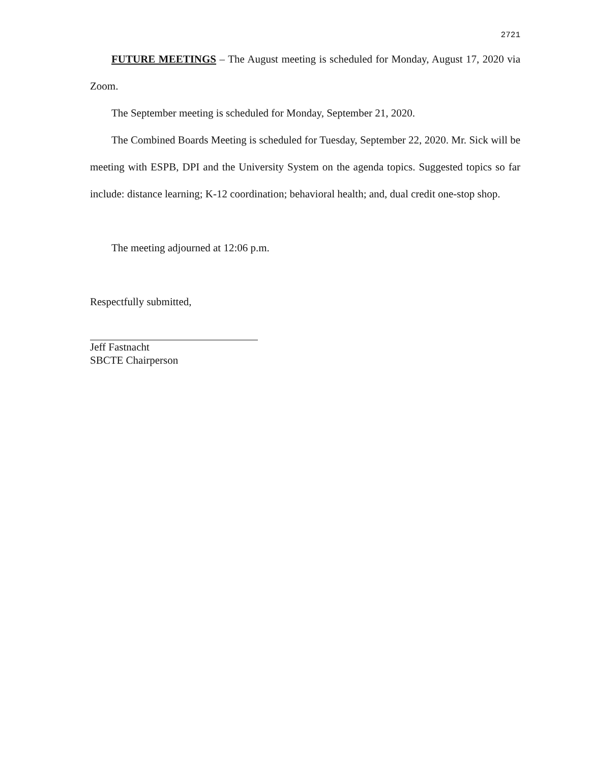2721
FUTURE MEETINGS – The August meeting is scheduled for Monday, August 17, 2020 via Zoom.
The September meeting is scheduled for Monday, September 21, 2020.
The Combined Boards Meeting is scheduled for Tuesday, September 22, 2020. Mr. Sick will be meeting with ESPB, DPI and the University System on the agenda topics. Suggested topics so far include: distance learning; K-12 coordination; behavioral health; and, dual credit one-stop shop.
The meeting adjourned at 12:06 p.m.
Respectfully submitted,
Jeff Fastnacht
SBCTE Chairperson